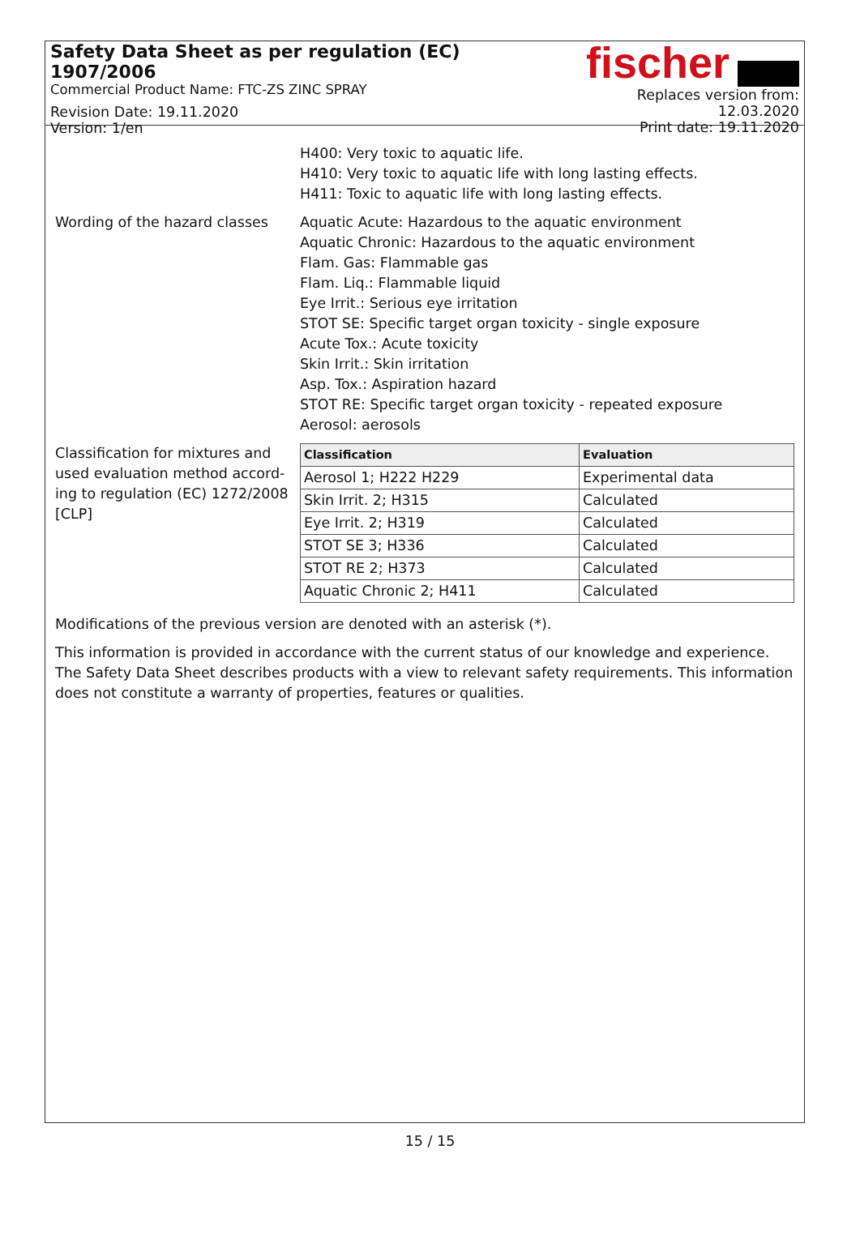Safety Data Sheet as per regulation (EC) 1907/2006
Commercial Product Name: FTC-ZS ZINC SPRAY
Revision Date: 19.11.2020
Version: 1/en
fischer
Replaces version from: 12.03.2020
Print date: 19.11.2020
H400: Very toxic to aquatic life.
H410: Very toxic to aquatic life with long lasting effects.
H411: Toxic to aquatic life with long lasting effects.
Wording of the hazard classes
Aquatic Acute: Hazardous to the aquatic environment
Aquatic Chronic: Hazardous to the aquatic environment
Flam. Gas: Flammable gas
Flam. Liq.: Flammable liquid
Eye Irrit.: Serious eye irritation
STOT SE: Specific target organ toxicity - single exposure
Acute Tox.: Acute toxicity
Skin Irrit.: Skin irritation
Asp. Tox.: Aspiration hazard
STOT RE: Specific target organ toxicity - repeated exposure
Aerosol: aerosols
Classification for mixtures and used evaluation method accord-ing to regulation (EC) 1272/2008 [CLP]
| Classification | Evaluation |
| --- | --- |
| Aerosol 1; H222 H229 | Experimental data |
| Skin Irrit. 2; H315 | Calculated |
| Eye Irrit. 2; H319 | Calculated |
| STOT SE 3; H336 | Calculated |
| STOT RE 2; H373 | Calculated |
| Aquatic Chronic 2; H411 | Calculated |
Modifications of the previous version are denoted with an asterisk (*).
This information is provided in accordance with the current status of our knowledge and experience. The Safety Data Sheet describes products with a view to relevant safety requirements. This information does not constitute a warranty of properties, features or qualities.
15 / 15